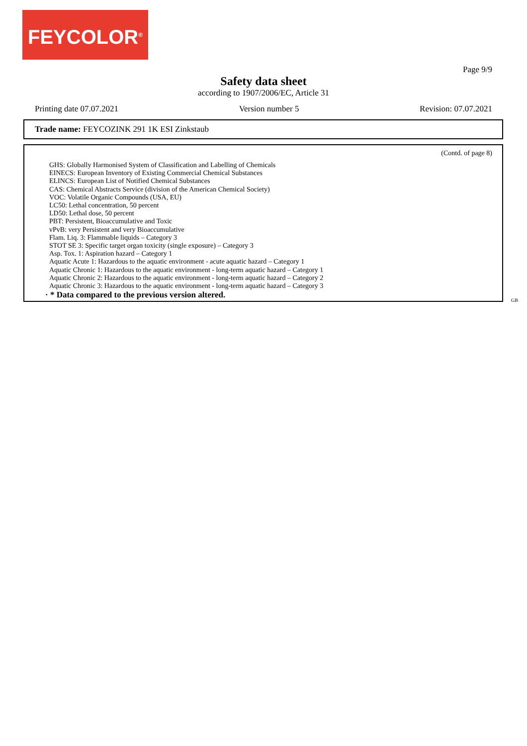FEYCOLOR<sup>®</sup>
Page 9/9
Safety data sheet
according to 1907/2006/EC, Article 31
Printing date 07.07.2021 Version number 5 Revision: 07.07.2021
Trade name: FEYCOZINK 291 1K ESI Zinkstaub
(Contd. of page 8)
GHS: Globally Harmonised System of Classification and Labelling of Chemicals
EINECS: European Inventory of Existing Commercial Chemical Substances
ELINCS: European List of Notified Chemical Substances
CAS: Chemical Abstracts Service (division of the American Chemical Society)
VOC: Volatile Organic Compounds (USA, EU)
LC50: Lethal concentration, 50 percent
LD50: Lethal dose, 50 percent
PBT: Persistent, Bioaccumulative and Toxic
vPvB: very Persistent and very Bioaccumulative
Flam. Liq. 3: Flammable liquids – Category 3
STOT SE 3: Specific target organ toxicity (single exposure) – Category 3
Asp. Tox. 1: Aspiration hazard – Category 1
Aquatic Acute 1: Hazardous to the aquatic environment - acute aquatic hazard – Category 1
Aquatic Chronic 1: Hazardous to the aquatic environment - long-term aquatic hazard – Category 1
Aquatic Chronic 2: Hazardous to the aquatic environment - long-term aquatic hazard – Category 2
Aquatic Chronic 3: Hazardous to the aquatic environment - long-term aquatic hazard – Category 3
· * Data compared to the previous version altered.
GB